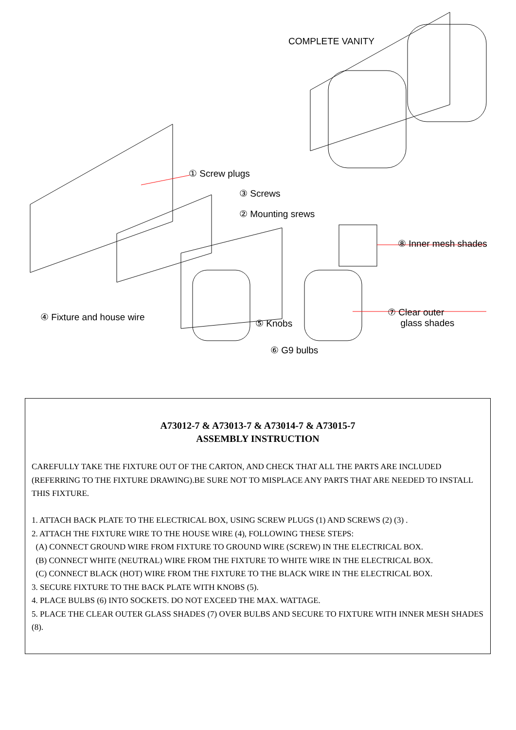COMPLETE VANITY
① Screw plugs
③ Screws
② Mounting srews
⑧ Inner mesh shades
④ Fixture and house wire
⑤ Knobs
⑦ Clear outer
glass shades
⑥ G9 bulbs
A73012-7 & A73013-7 & A73014-7 & A73015-7
ASSEMBLY INSTRUCTION
CAREFULLY TAKE THE FIXTURE OUT OF THE CARTON, AND CHECK THAT ALL THE PARTS ARE INCLUDED (REFERRING TO THE FIXTURE DRAWING).BE SURE NOT TO MISPLACE ANY PARTS THAT ARE NEEDED TO INSTALL THIS FIXTURE.
1. ATTACH BACK PLATE TO THE ELECTRICAL BOX, USING SCREW PLUGS (1) AND SCREWS (2) (3) .
2. ATTACH THE FIXTURE WIRE TO THE HOUSE WIRE (4), FOLLOWING THESE STEPS:
(A) CONNECT GROUND WIRE FROM FIXTURE TO GROUND WIRE (SCREW) IN THE ELECTRICAL BOX.
(B) CONNECT WHITE (NEUTRAL) WIRE FROM THE FIXTURE TO WHITE WIRE IN THE ELECTRICAL BOX.
(C) CONNECT BLACK (HOT) WIRE FROM THE FIXTURE TO THE BLACK WIRE IN THE ELECTRICAL BOX.
3. SECURE FIXTURE TO THE BACK PLATE WITH KNOBS (5).
4. PLACE BULBS (6) INTO SOCKETS. DO NOT EXCEED THE MAX. WATTAGE.
5. PLACE THE CLEAR OUTER GLASS SHADES (7) OVER BULBS AND SECURE TO FIXTURE WITH INNER MESH SHADES (8).